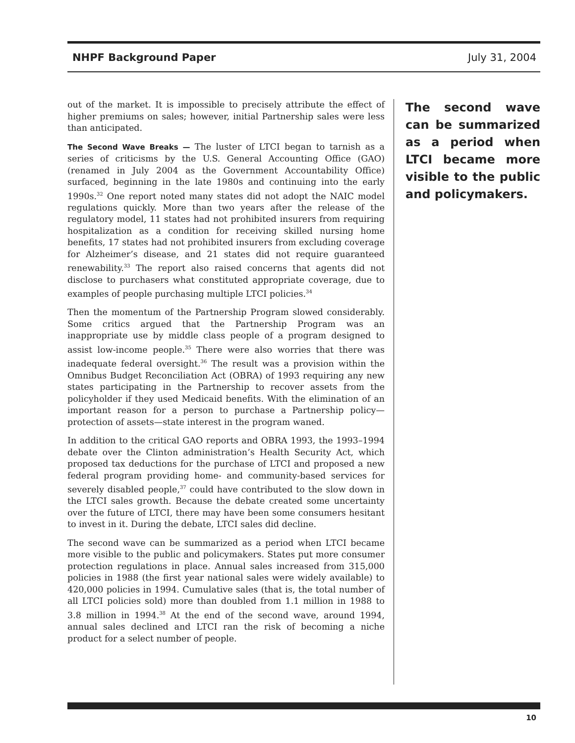NHPF Background Paper July 31, 2004
out of the market. It is impossible to precisely attribute the effect of higher premiums on sales; however, initial Partnership sales were less than anticipated.
The Second Wave Breaks — The luster of LTCI began to tarnish as a series of criticisms by the U.S. General Accounting Office (GAO) (renamed in July 2004 as the Government Accountability Office) surfaced, beginning in the late 1980s and continuing into the early 1990s.<sup>32</sup> One report noted many states did not adopt the NAIC model regulations quickly. More than two years after the release of the regulatory model, 11 states had not prohibited insurers from requiring hospitalization as a condition for receiving skilled nursing home benefits, 17 states had not prohibited insurers from excluding coverage for Alzheimer’s disease, and 21 states did not require guaranteed renewability.<sup>33</sup> The report also raised concerns that agents did not disclose to purchasers what constituted appropriate coverage, due to examples of people purchasing multiple LTCI policies.<sup>34</sup>
Then the momentum of the Partnership Program slowed considerably. Some critics argued that the Partnership Program was an inappropriate use by middle class people of a program designed to assist low-income people.<sup>35</sup> There were also worries that there was inadequate federal oversight.<sup>36</sup> The result was a provision within the Omnibus Budget Reconciliation Act (OBRA) of 1993 requiring any new states participating in the Partnership to recover assets from the policyholder if they used Medicaid benefits. With the elimination of an important reason for a person to purchase a Partnership policy—protection of assets—state interest in the program waned.
In addition to the critical GAO reports and OBRA 1993, the 1993–1994 debate over the Clinton administration’s Health Security Act, which proposed tax deductions for the purchase of LTCI and proposed a new federal program providing home- and community-based services for severely disabled people,<sup>37</sup> could have contributed to the slow down in the LTCI sales growth. Because the debate created some uncertainty over the future of LTCI, there may have been some consumers hesitant to invest in it. During the debate, LTCI sales did decline.
The second wave can be summarized as a period when LTCI became more visible to the public and policymakers. States put more consumer protection regulations in place. Annual sales increased from 315,000 policies in 1988 (the first year national sales were widely available) to 420,000 policies in 1994. Cumulative sales (that is, the total number of all LTCI policies sold) more than doubled from 1.1 million in 1988 to 3.8 million in 1994.<sup>38</sup> At the end of the second wave, around 1994, annual sales declined and LTCI ran the risk of becoming a niche product for a select number of people.
The second wave can be summarized as a period when LTCI became more visible to the public and policymakers.
10